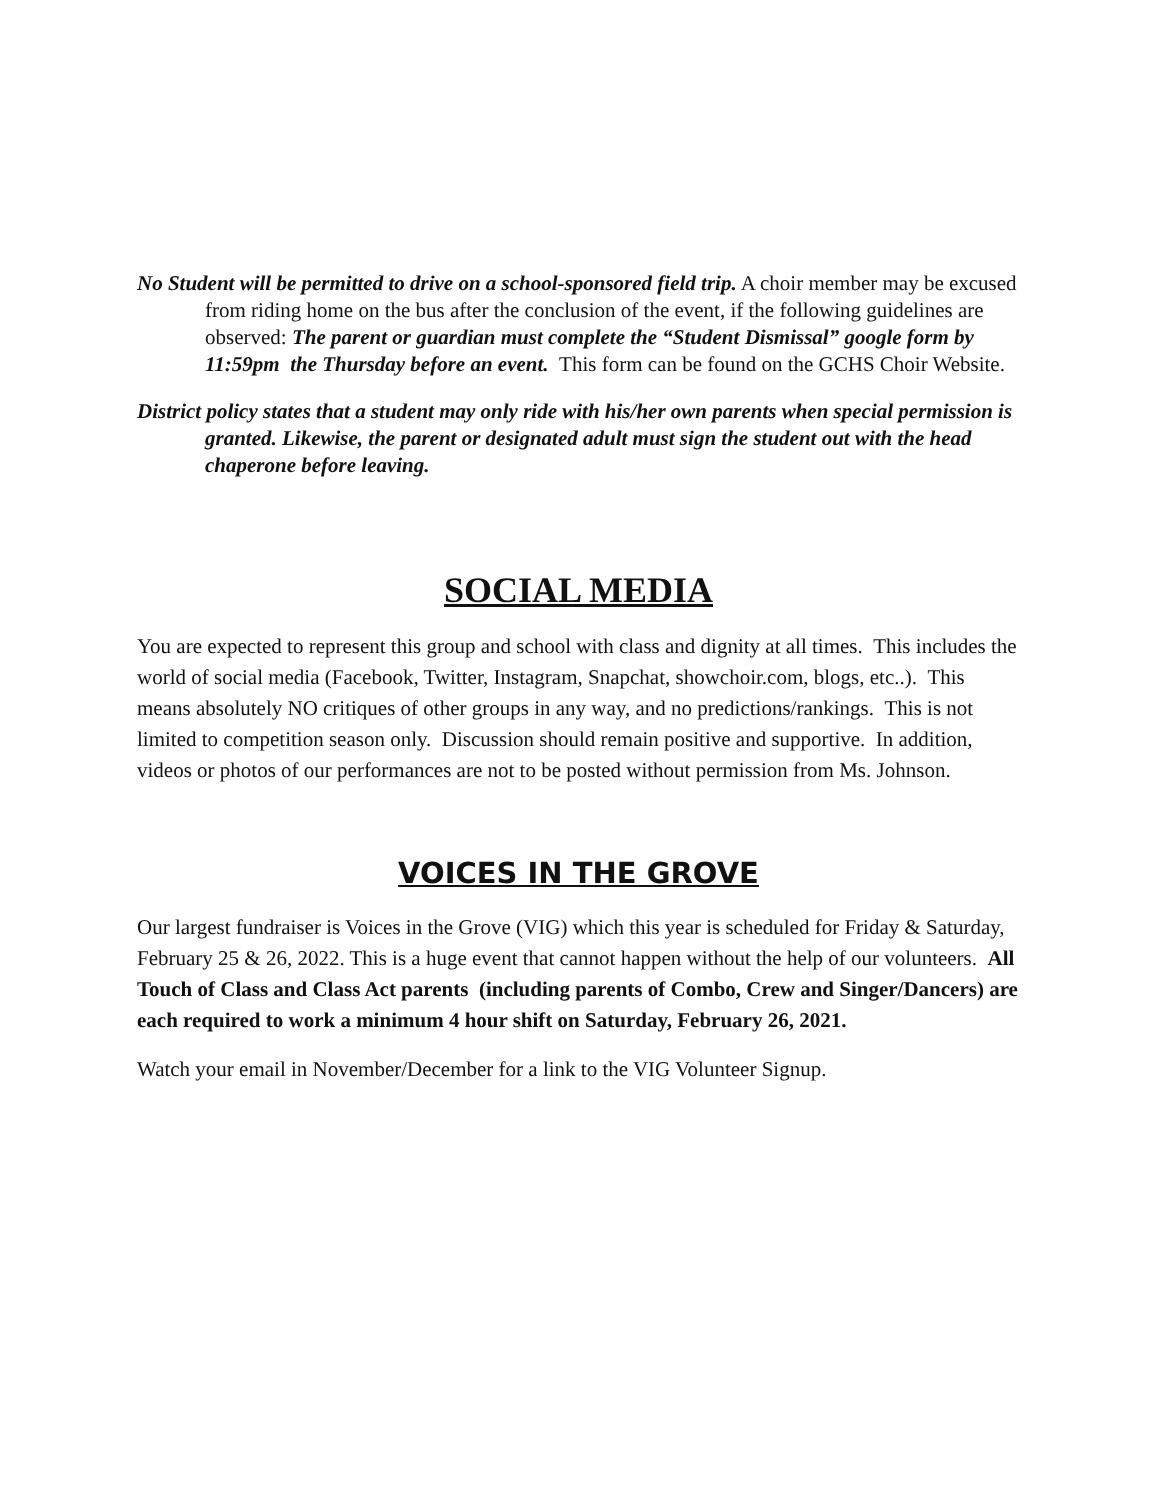No Student will be permitted to drive on a school-sponsored field trip. A choir member may be excused from riding home on the bus after the conclusion of the event, if the following guidelines are observed: The parent or guardian must complete the “Student Dismissal” google form by 11:59pm the Thursday before an event. This form can be found on the GCHS Choir Website.
District policy states that a student may only ride with his/her own parents when special permission is granted. Likewise, the parent or designated adult must sign the student out with the head chaperone before leaving.
SOCIAL MEDIA
You are expected to represent this group and school with class and dignity at all times. This includes the world of social media (Facebook, Twitter, Instagram, Snapchat, showchoir.com, blogs, etc..). This means absolutely NO critiques of other groups in any way, and no predictions/rankings. This is not limited to competition season only. Discussion should remain positive and supportive. In addition, videos or photos of our performances are not to be posted without permission from Ms. Johnson.
VOICES IN THE GROVE
Our largest fundraiser is Voices in the Grove (VIG) which this year is scheduled for Friday & Saturday, February 25 & 26, 2022. This is a huge event that cannot happen without the help of our volunteers. All Touch of Class and Class Act parents (including parents of Combo, Crew and Singer/Dancers) are each required to work a minimum 4 hour shift on Saturday, February 26, 2021.
Watch your email in November/December for a link to the VIG Volunteer Signup.